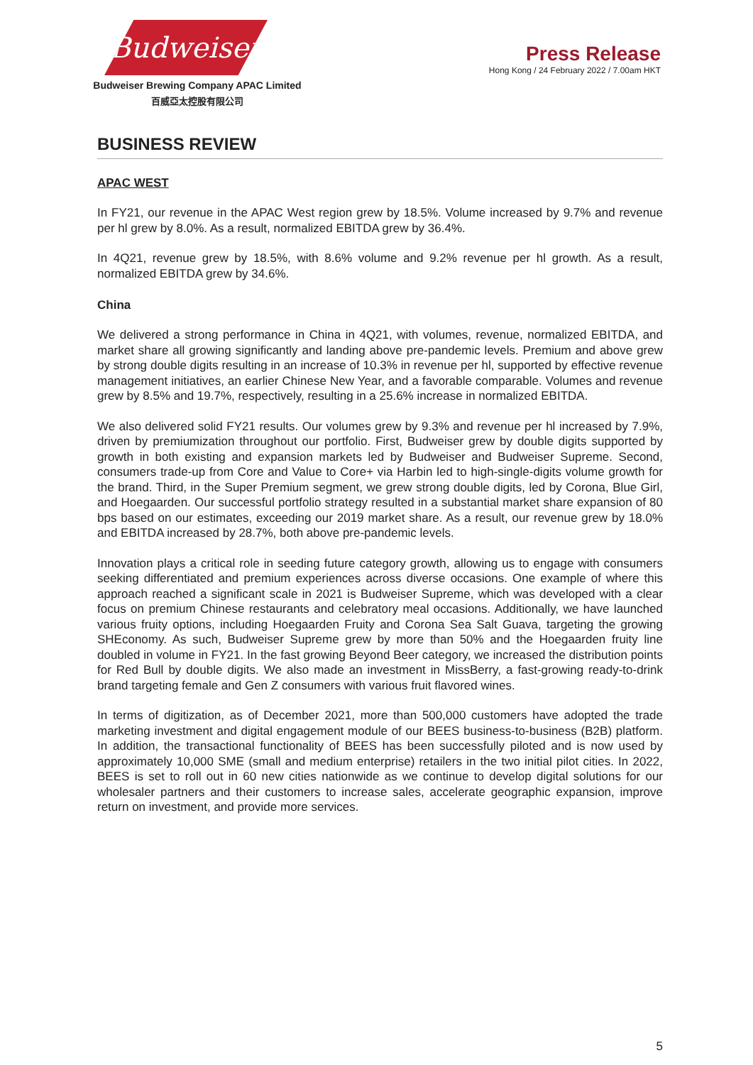Budweiser
Budweiser Brewing Company APAC Limited
百威亞太控股有限公司
Press Release
Hong Kong / 24 February 2022 / 7.00am HKT
BUSINESS REVIEW
APAC WEST
In FY21, our revenue in the APAC West region grew by 18.5%. Volume increased by 9.7% and revenue per hl grew by 8.0%. As a result, normalized EBITDA grew by 36.4%.
In 4Q21, revenue grew by 18.5%, with 8.6% volume and 9.2% revenue per hl growth. As a result, normalized EBITDA grew by 34.6%.
China
We delivered a strong performance in China in 4Q21, with volumes, revenue, normalized EBITDA, and market share all growing significantly and landing above pre-pandemic levels. Premium and above grew by strong double digits resulting in an increase of 10.3% in revenue per hl, supported by effective revenue management initiatives, an earlier Chinese New Year, and a favorable comparable. Volumes and revenue grew by 8.5% and 19.7%, respectively, resulting in a 25.6% increase in normalized EBITDA.
We also delivered solid FY21 results. Our volumes grew by 9.3% and revenue per hl increased by 7.9%, driven by premiumization throughout our portfolio. First, Budweiser grew by double digits supported by growth in both existing and expansion markets led by Budweiser and Budweiser Supreme. Second, consumers trade-up from Core and Value to Core+ via Harbin led to high-single-digits volume growth for the brand. Third, in the Super Premium segment, we grew strong double digits, led by Corona, Blue Girl, and Hoegaarden. Our successful portfolio strategy resulted in a substantial market share expansion of 80 bps based on our estimates, exceeding our 2019 market share. As a result, our revenue grew by 18.0% and EBITDA increased by 28.7%, both above pre-pandemic levels.
Innovation plays a critical role in seeding future category growth, allowing us to engage with consumers seeking differentiated and premium experiences across diverse occasions. One example of where this approach reached a significant scale in 2021 is Budweiser Supreme, which was developed with a clear focus on premium Chinese restaurants and celebratory meal occasions. Additionally, we have launched various fruity options, including Hoegaarden Fruity and Corona Sea Salt Guava, targeting the growing SHEconomy. As such, Budweiser Supreme grew by more than 50% and the Hoegaarden fruity line doubled in volume in FY21. In the fast growing Beyond Beer category, we increased the distribution points for Red Bull by double digits. We also made an investment in MissBerry, a fast-growing ready-to-drink brand targeting female and Gen Z consumers with various fruit flavored wines.
In terms of digitization, as of December 2021, more than 500,000 customers have adopted the trade marketing investment and digital engagement module of our BEES business-to-business (B2B) platform. In addition, the transactional functionality of BEES has been successfully piloted and is now used by approximately 10,000 SME (small and medium enterprise) retailers in the two initial pilot cities. In 2022, BEES is set to roll out in 60 new cities nationwide as we continue to develop digital solutions for our wholesaler partners and their customers to increase sales, accelerate geographic expansion, improve return on investment, and provide more services.
5